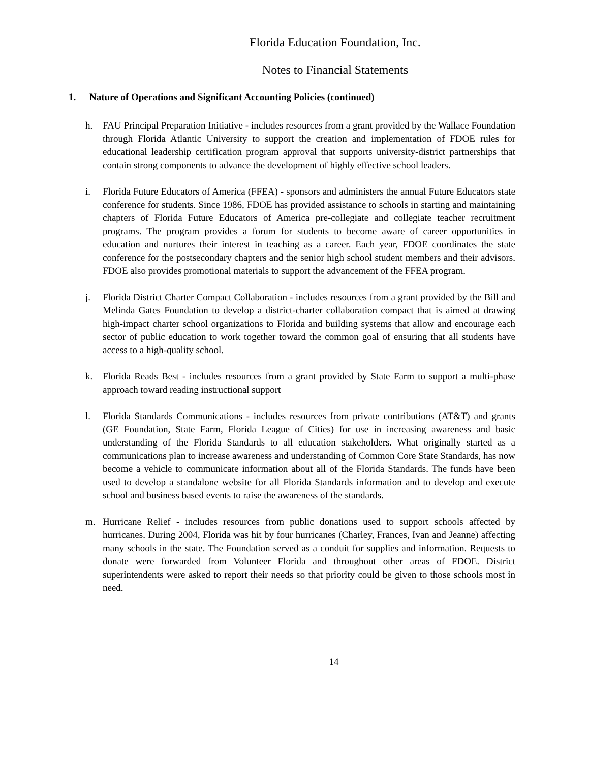Florida Education Foundation, Inc.
Notes to Financial Statements
1. Nature of Operations and Significant Accounting Policies (continued)
h. FAU Principal Preparation Initiative - includes resources from a grant provided by the Wallace Foundation through Florida Atlantic University to support the creation and implementation of FDOE rules for educational leadership certification program approval that supports university-district partnerships that contain strong components to advance the development of highly effective school leaders.
i. Florida Future Educators of America (FFEA) - sponsors and administers the annual Future Educators state conference for students. Since 1986, FDOE has provided assistance to schools in starting and maintaining chapters of Florida Future Educators of America pre-collegiate and collegiate teacher recruitment programs. The program provides a forum for students to become aware of career opportunities in education and nurtures their interest in teaching as a career. Each year, FDOE coordinates the state conference for the postsecondary chapters and the senior high school student members and their advisors. FDOE also provides promotional materials to support the advancement of the FFEA program.
j. Florida District Charter Compact Collaboration - includes resources from a grant provided by the Bill and Melinda Gates Foundation to develop a district-charter collaboration compact that is aimed at drawing high-impact charter school organizations to Florida and building systems that allow and encourage each sector of public education to work together toward the common goal of ensuring that all students have access to a high-quality school.
k. Florida Reads Best - includes resources from a grant provided by State Farm to support a multi-phase approach toward reading instructional support
l. Florida Standards Communications - includes resources from private contributions (AT&T) and grants (GE Foundation, State Farm, Florida League of Cities) for use in increasing awareness and basic understanding of the Florida Standards to all education stakeholders. What originally started as a communications plan to increase awareness and understanding of Common Core State Standards, has now become a vehicle to communicate information about all of the Florida Standards. The funds have been used to develop a standalone website for all Florida Standards information and to develop and execute school and business based events to raise the awareness of the standards.
m. Hurricane Relief - includes resources from public donations used to support schools affected by hurricanes. During 2004, Florida was hit by four hurricanes (Charley, Frances, Ivan and Jeanne) affecting many schools in the state. The Foundation served as a conduit for supplies and information. Requests to donate were forwarded from Volunteer Florida and throughout other areas of FDOE. District superintendents were asked to report their needs so that priority could be given to those schools most in need.
14